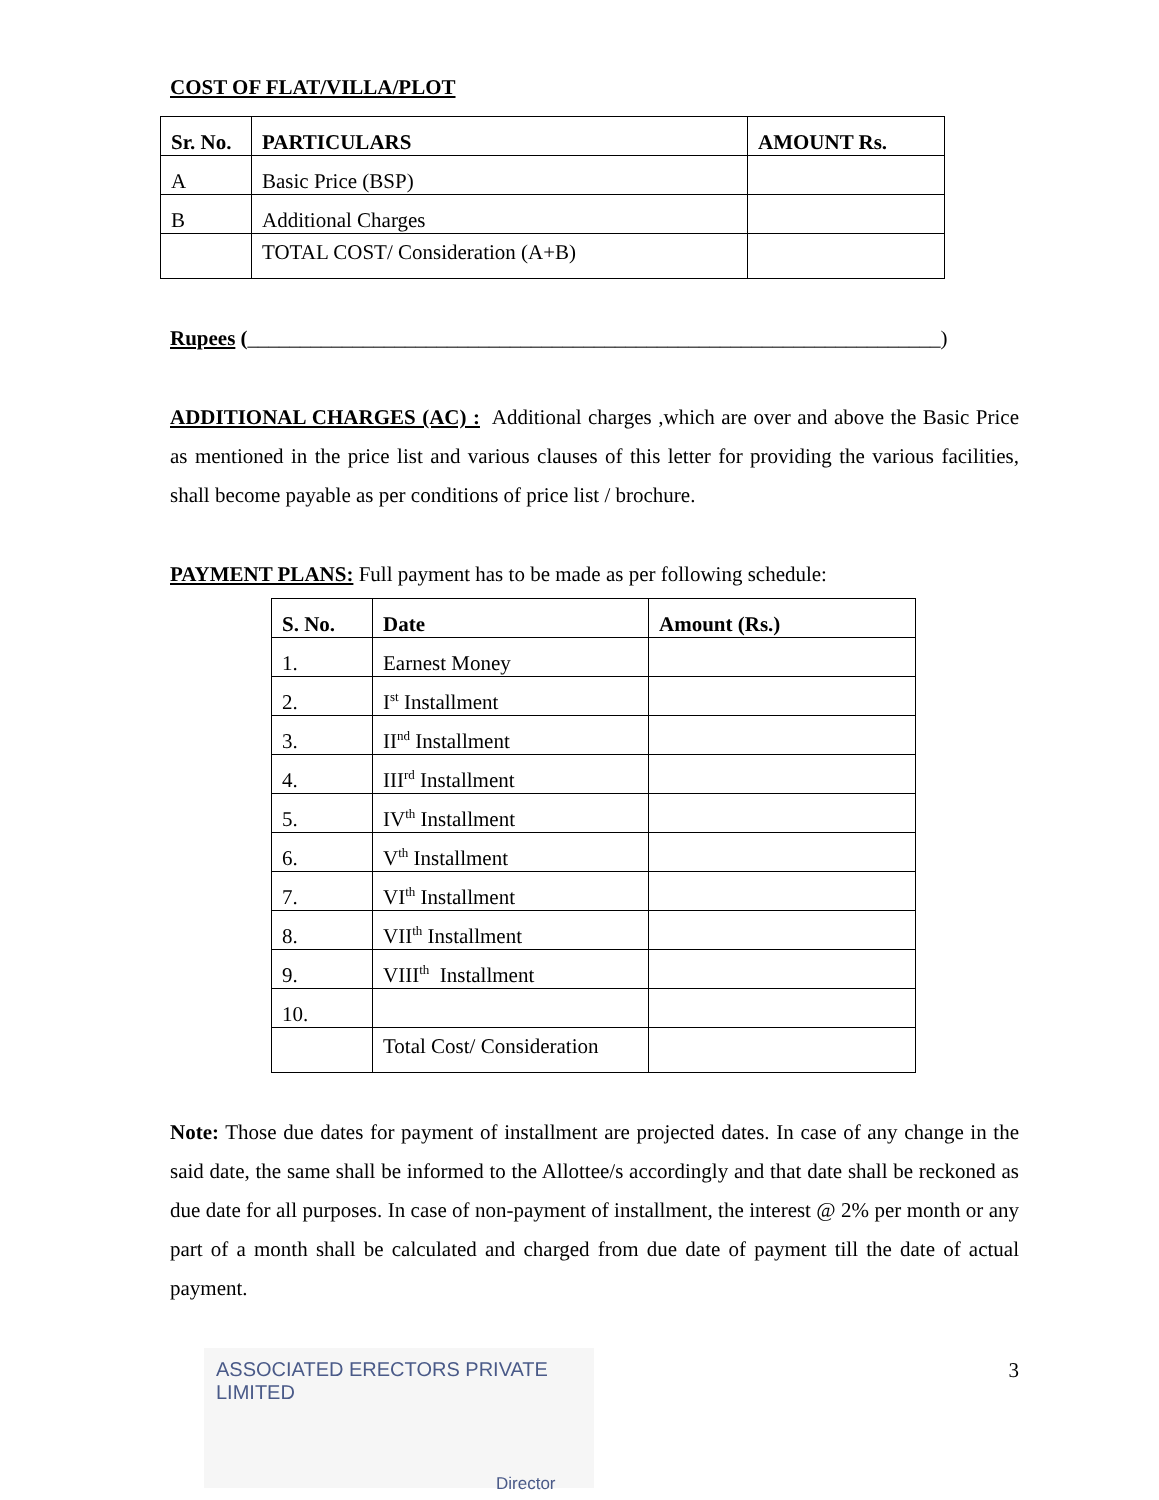COST OF FLAT/VILLA/PLOT
| Sr. No. | PARTICULARS | AMOUNT Rs. |
| --- | --- | --- |
| A | Basic Price (BSP) | |
| B | Additional Charges | |
| | TOTAL COST/ Consideration (A+B) | |
Rupees (__________________________________________________________________)
ADDITIONAL CHARGES (AC) : Additional charges ,which are over and above the Basic Price as mentioned in the price list and various clauses of this letter for providing the various facilities, shall become payable as per conditions of price list / brochure.
PAYMENT PLANS: Full payment has to be made as per following schedule:
| S. No. | Date | Amount (Rs.) |
| --- | --- | --- |
| 1. | Earnest Money | |
| 2. | I<sup>st</sup> Installment | |
| 3. | II<sup>nd</sup> Installment | |
| 4. | III<sup>rd</sup> Installment | |
| 5. | IV<sup>th</sup> Installment | |
| 6. | V<sup>th</sup> Installment | |
| 7. | VI<sup>th</sup> Installment | |
| 8. | VII<sup>th</sup> Installment | |
| 9. | VIII<sup>th</sup> Installment | |
| 10. | | |
| | Total Cost/ Consideration | |
Note: Those due dates for payment of installment are projected dates. In case of any change in the said date, the same shall be informed to the Allottee/s accordingly and that date shall be reckoned as due date for all purposes. In case of non-payment of installment, the interest @ 2% per month or any part of a month shall be calculated and charged from due date of payment till the date of actual payment.
ASSOCIATED ERECTORS PRIVATE LIMITED
Director
3